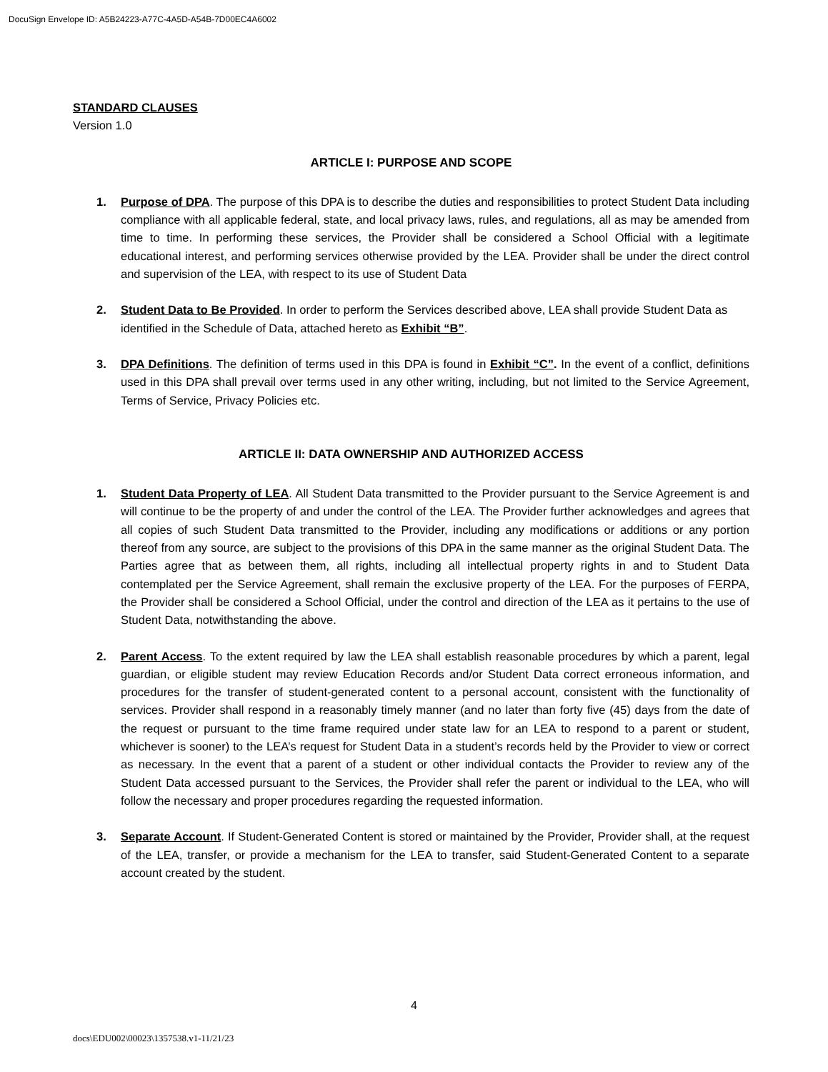DocuSign Envelope ID: A5B24223-A77C-4A5D-A54B-7D00EC4A6002
STANDARD CLAUSES
Version 1.0
ARTICLE I: PURPOSE AND SCOPE
1. Purpose of DPA. The purpose of this DPA is to describe the duties and responsibilities to protect Student Data including compliance with all applicable federal, state, and local privacy laws, rules, and regulations, all as may be amended from time to time. In performing these services, the Provider shall be considered a School Official with a legitimate educational interest, and performing services otherwise provided by the LEA. Provider shall be under the direct control and supervision of the LEA, with respect to its use of Student Data
2. Student Data to Be Provided. In order to perform the Services described above, LEA shall provide Student Data as identified in the Schedule of Data, attached hereto as Exhibit “B”.
3. DPA Definitions. The definition of terms used in this DPA is found in Exhibit “C”. In the event of a conflict, definitions used in this DPA shall prevail over terms used in any other writing, including, but not limited to the Service Agreement, Terms of Service, Privacy Policies etc.
ARTICLE II: DATA OWNERSHIP AND AUTHORIZED ACCESS
1. Student Data Property of LEA. All Student Data transmitted to the Provider pursuant to the Service Agreement is and will continue to be the property of and under the control of the LEA. The Provider further acknowledges and agrees that all copies of such Student Data transmitted to the Provider, including any modifications or additions or any portion thereof from any source, are subject to the provisions of this DPA in the same manner as the original Student Data. The Parties agree that as between them, all rights, including all intellectual property rights in and to Student Data contemplated per the Service Agreement, shall remain the exclusive property of the LEA. For the purposes of FERPA, the Provider shall be considered a School Official, under the control and direction of the LEA as it pertains to the use of Student Data, notwithstanding the above.
2. Parent Access. To the extent required by law the LEA shall establish reasonable procedures by which a parent, legal guardian, or eligible student may review Education Records and/or Student Data correct erroneous information, and procedures for the transfer of student-generated content to a personal account, consistent with the functionality of services. Provider shall respond in a reasonably timely manner (and no later than forty five (45) days from the date of the request or pursuant to the time frame required under state law for an LEA to respond to a parent or student, whichever is sooner) to the LEA’s request for Student Data in a student’s records held by the Provider to view or correct as necessary. In the event that a parent of a student or other individual contacts the Provider to review any of the Student Data accessed pursuant to the Services, the Provider shall refer the parent or individual to the LEA, who will follow the necessary and proper procedures regarding the requested information.
3. Separate Account. If Student-Generated Content is stored or maintained by the Provider, Provider shall, at the request of the LEA, transfer, or provide a mechanism for the LEA to transfer, said Student-Generated Content to a separate account created by the student.
4
docs\EDU002\00023\1357538.v1-11/21/23